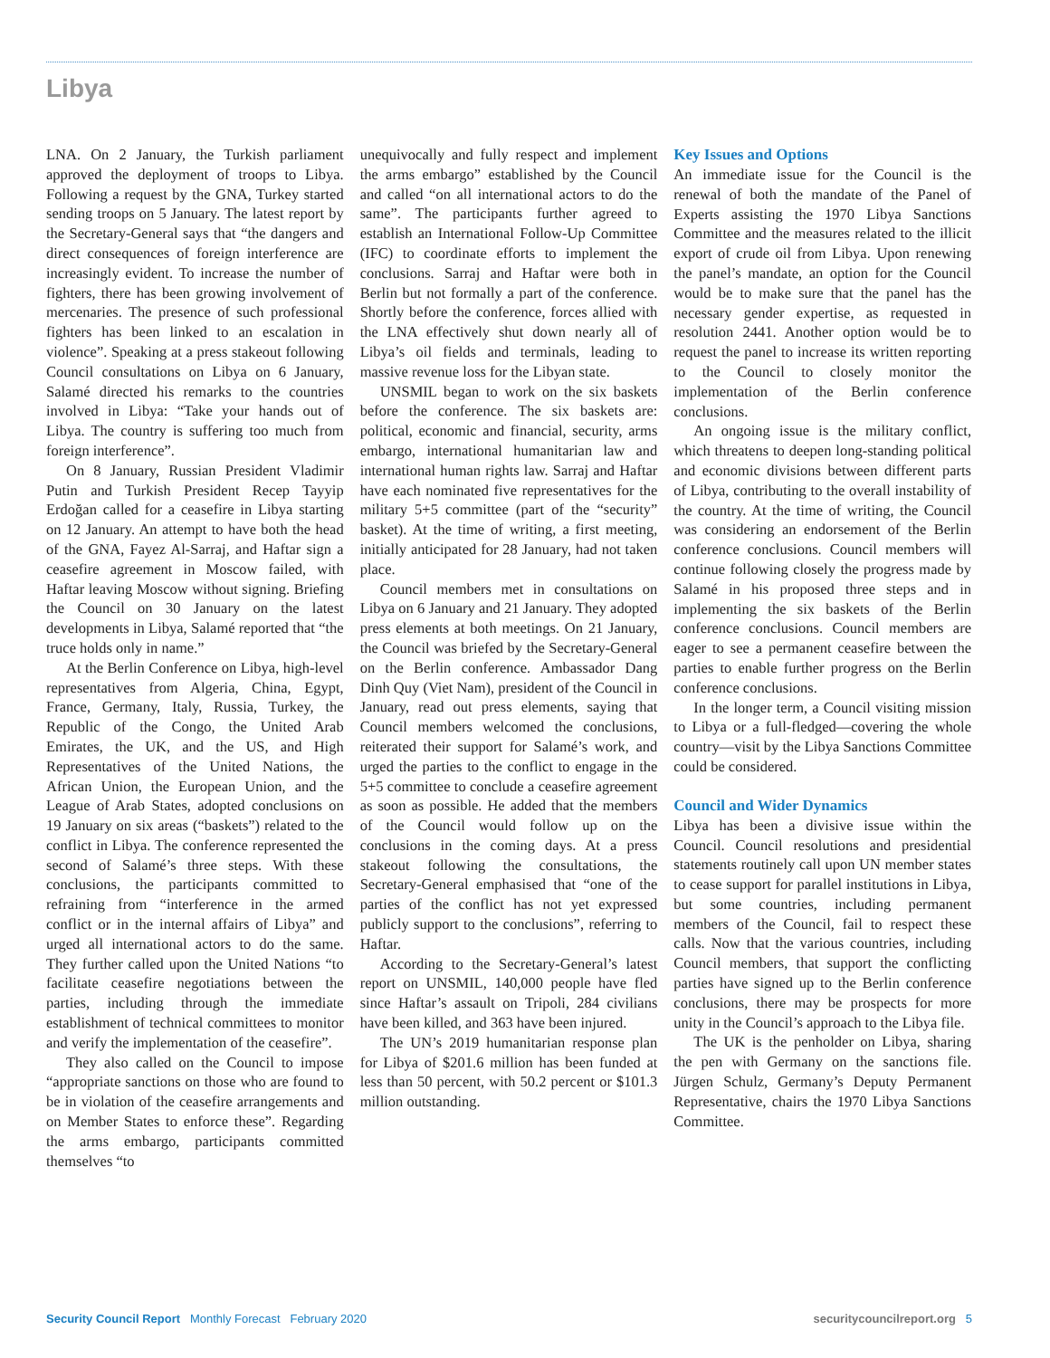Libya
LNA. On 2 January, the Turkish parliament approved the deployment of troops to Libya. Following a request by the GNA, Turkey started sending troops on 5 January. The latest report by the Secretary-General says that “the dangers and direct consequences of foreign interference are increasingly evident. To increase the number of fighters, there has been growing involvement of mercenaries. The presence of such professional fighters has been linked to an escalation in violence”. Speaking at a press stakeout following Council consultations on Libya on 6 January, Salamé directed his remarks to the countries involved in Libya: “Take your hands out of Libya. The country is suffering too much from foreign interference”.
On 8 January, Russian President Vladimir Putin and Turkish President Recep Tayyip Erdoğan called for a ceasefire in Libya starting on 12 January. An attempt to have both the head of the GNA, Fayez Al-Sarraj, and Haftar sign a ceasefire agreement in Moscow failed, with Haftar leaving Moscow without signing. Briefing the Council on 30 January on the latest developments in Libya, Salamé reported that “the truce holds only in name.”
At the Berlin Conference on Libya, high-level representatives from Algeria, China, Egypt, France, Germany, Italy, Russia, Turkey, the Republic of the Congo, the United Arab Emirates, the UK, and the US, and High Representatives of the United Nations, the African Union, the European Union, and the League of Arab States, adopted conclusions on 19 January on six areas (“baskets”) related to the conflict in Libya. The conference represented the second of Salamé’s three steps. With these conclusions, the participants committed to refraining from “interference in the armed conflict or in the internal affairs of Libya” and urged all international actors to do the same. They further called upon the United Nations “to facilitate ceasefire negotiations between the parties, including through the immediate establishment of technical committees to monitor and verify the implementation of the ceasefire”.
They also called on the Council to impose “appropriate sanctions on those who are found to be in violation of the ceasefire arrangements and on Member States to enforce these”. Regarding the arms embargo, participants committed themselves “to
unequivocally and fully respect and implement the arms embargo” established by the Council and called “on all international actors to do the same”. The participants further agreed to establish an International Follow-Up Committee (IFC) to coordinate efforts to implement the conclusions. Sarraj and Haftar were both in Berlin but not formally a part of the conference. Shortly before the conference, forces allied with the LNA effectively shut down nearly all of Libya’s oil fields and terminals, leading to massive revenue loss for the Libyan state.
UNSMIL began to work on the six baskets before the conference. The six baskets are: political, economic and financial, security, arms embargo, international humanitarian law and international human rights law. Sarraj and Haftar have each nominated five representatives for the military 5+5 committee (part of the “security” basket). At the time of writing, a first meeting, initially anticipated for 28 January, had not taken place.
Council members met in consultations on Libya on 6 January and 21 January. They adopted press elements at both meetings. On 21 January, the Council was briefed by the Secretary-General on the Berlin conference. Ambassador Dang Dinh Quy (Viet Nam), president of the Council in January, read out press elements, saying that Council members welcomed the conclusions, reiterated their support for Salamé’s work, and urged the parties to the conflict to engage in the 5+5 committee to conclude a ceasefire agreement as soon as possible. He added that the members of the Council would follow up on the conclusions in the coming days. At a press stakeout following the consultations, the Secretary-General emphasised that “one of the parties of the conflict has not yet expressed publicly support to the conclusions”, referring to Haftar.
According to the Secretary-General’s latest report on UNSMIL, 140,000 people have fled since Haftar’s assault on Tripoli, 284 civilians have been killed, and 363 have been injured.
The UN’s 2019 humanitarian response plan for Libya of $201.6 million has been funded at less than 50 percent, with 50.2 percent or $101.3 million outstanding.
Key Issues and Options
An immediate issue for the Council is the renewal of both the mandate of the Panel of Experts assisting the 1970 Libya Sanctions Committee and the measures related to the illicit export of crude oil from Libya. Upon renewing the panel’s mandate, an option for the Council would be to make sure that the panel has the necessary gender expertise, as requested in resolution 2441. Another option would be to request the panel to increase its written reporting to the Council to closely monitor the implementation of the Berlin conference conclusions.
An ongoing issue is the military conflict, which threatens to deepen long-standing political and economic divisions between different parts of Libya, contributing to the overall instability of the country. At the time of writing, the Council was considering an endorsement of the Berlin conference conclusions. Council members will continue following closely the progress made by Salamé in his proposed three steps and in implementing the six baskets of the Berlin conference conclusions. Council members are eager to see a permanent ceasefire between the parties to enable further progress on the Berlin conference conclusions.
In the longer term, a Council visiting mission to Libya or a full-fledged—covering the whole country—visit by the Libya Sanctions Committee could be considered.
Council and Wider Dynamics
Libya has been a divisive issue within the Council. Council resolutions and presidential statements routinely call upon UN member states to cease support for parallel institutions in Libya, but some countries, including permanent members of the Council, fail to respect these calls. Now that the various countries, including Council members, that support the conflicting parties have signed up to the Berlin conference conclusions, there may be prospects for more unity in the Council’s approach to the Libya file.
The UK is the penholder on Libya, sharing the pen with Germany on the sanctions file. Jürgen Schulz, Germany’s Deputy Permanent Representative, chairs the 1970 Libya Sanctions Committee.
Security Council Report Monthly Forecast February 2020 securitycouncilreport.org 5